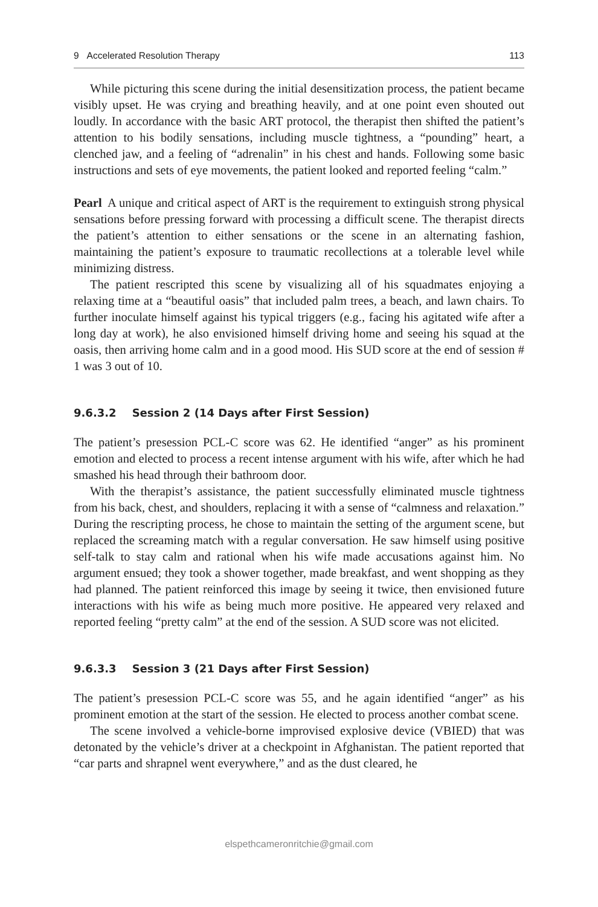9 Accelerated Resolution Therapy 113
While picturing this scene during the initial desensitization process, the patient became visibly upset. He was crying and breathing heavily, and at one point even shouted out loudly. In accordance with the basic ART protocol, the therapist then shifted the patient’s attention to his bodily sensations, including muscle tightness, a “pounding” heart, a clenched jaw, and a feeling of “adrenalin” in his chest and hands. Following some basic instructions and sets of eye movements, the patient looked and reported feeling “calm.”
Pearl A unique and critical aspect of ART is the requirement to extinguish strong physical sensations before pressing forward with processing a difficult scene. The therapist directs the patient’s attention to either sensations or the scene in an alternating fashion, maintaining the patient’s exposure to traumatic recollections at a tolerable level while minimizing distress.
The patient rescripted this scene by visualizing all of his squadmates enjoying a relaxing time at a “beautiful oasis” that included palm trees, a beach, and lawn chairs. To further inoculate himself against his typical triggers (e.g., facing his agitated wife after a long day at work), he also envisioned himself driving home and seeing his squad at the oasis, then arriving home calm and in a good mood. His SUD score at the end of session # 1 was 3 out of 10.
9.6.3.2 Session 2 (14 Days after First Session)
The patient’s presession PCL-C score was 62. He identified “anger” as his prominent emotion and elected to process a recent intense argument with his wife, after which he had smashed his head through their bathroom door.
With the therapist’s assistance, the patient successfully eliminated muscle tightness from his back, chest, and shoulders, replacing it with a sense of “calmness and relaxation.” During the rescripting process, he chose to maintain the setting of the argument scene, but replaced the screaming match with a regular conversation. He saw himself using positive self-talk to stay calm and rational when his wife made accusations against him. No argument ensued; they took a shower together, made breakfast, and went shopping as they had planned. The patient reinforced this image by seeing it twice, then envisioned future interactions with his wife as being much more positive. He appeared very relaxed and reported feeling “pretty calm” at the end of the session. A SUD score was not elicited.
9.6.3.3 Session 3 (21 Days after First Session)
The patient’s presession PCL-C score was 55, and he again identified “anger” as his prominent emotion at the start of the session. He elected to process another combat scene.
The scene involved a vehicle-borne improvised explosive device (VBIED) that was detonated by the vehicle’s driver at a checkpoint in Afghanistan. The patient reported that “car parts and shrapnel went everywhere,” and as the dust cleared, he
elspethcameronritchie@gmail.com